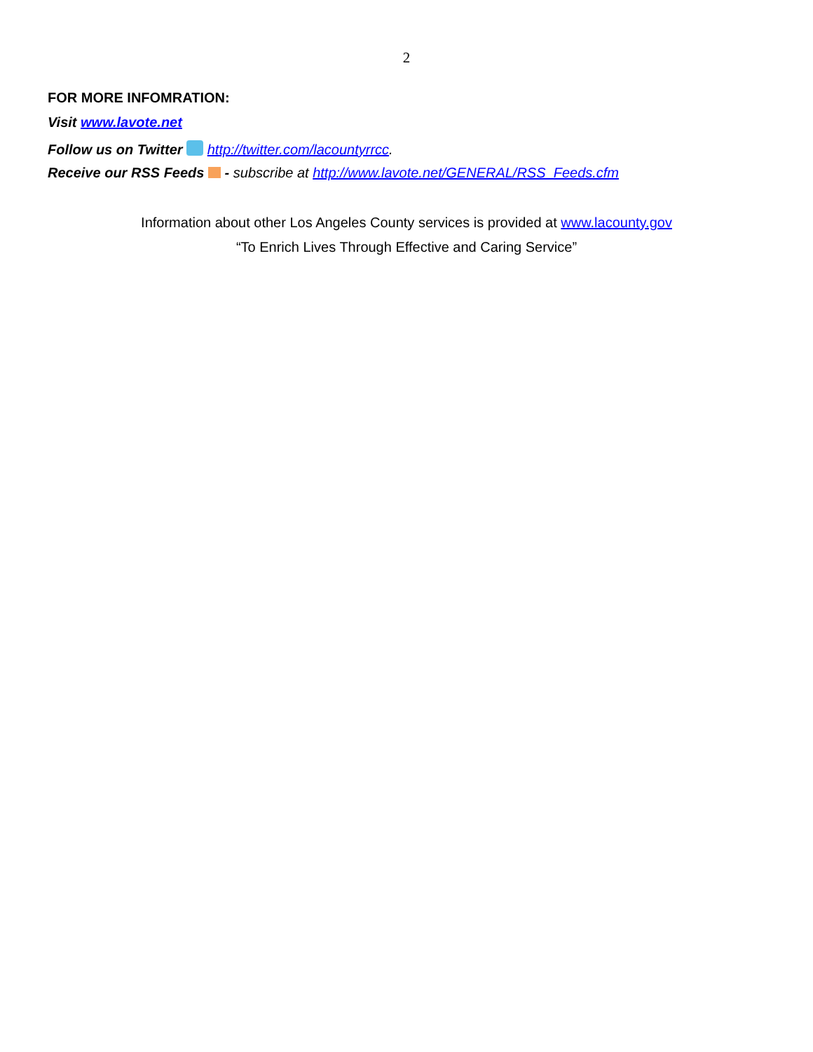2
FOR MORE INFOMRATION:
Visit www.lavote.net
Follow us on Twitter http://twitter.com/lacountyrrcc.
Receive our RSS Feeds - subscribe at http://www.lavote.net/GENERAL/RSS_Feeds.cfm
Information about other Los Angeles County services is provided at www.lacounty.gov
“To Enrich Lives Through Effective and Caring Service”